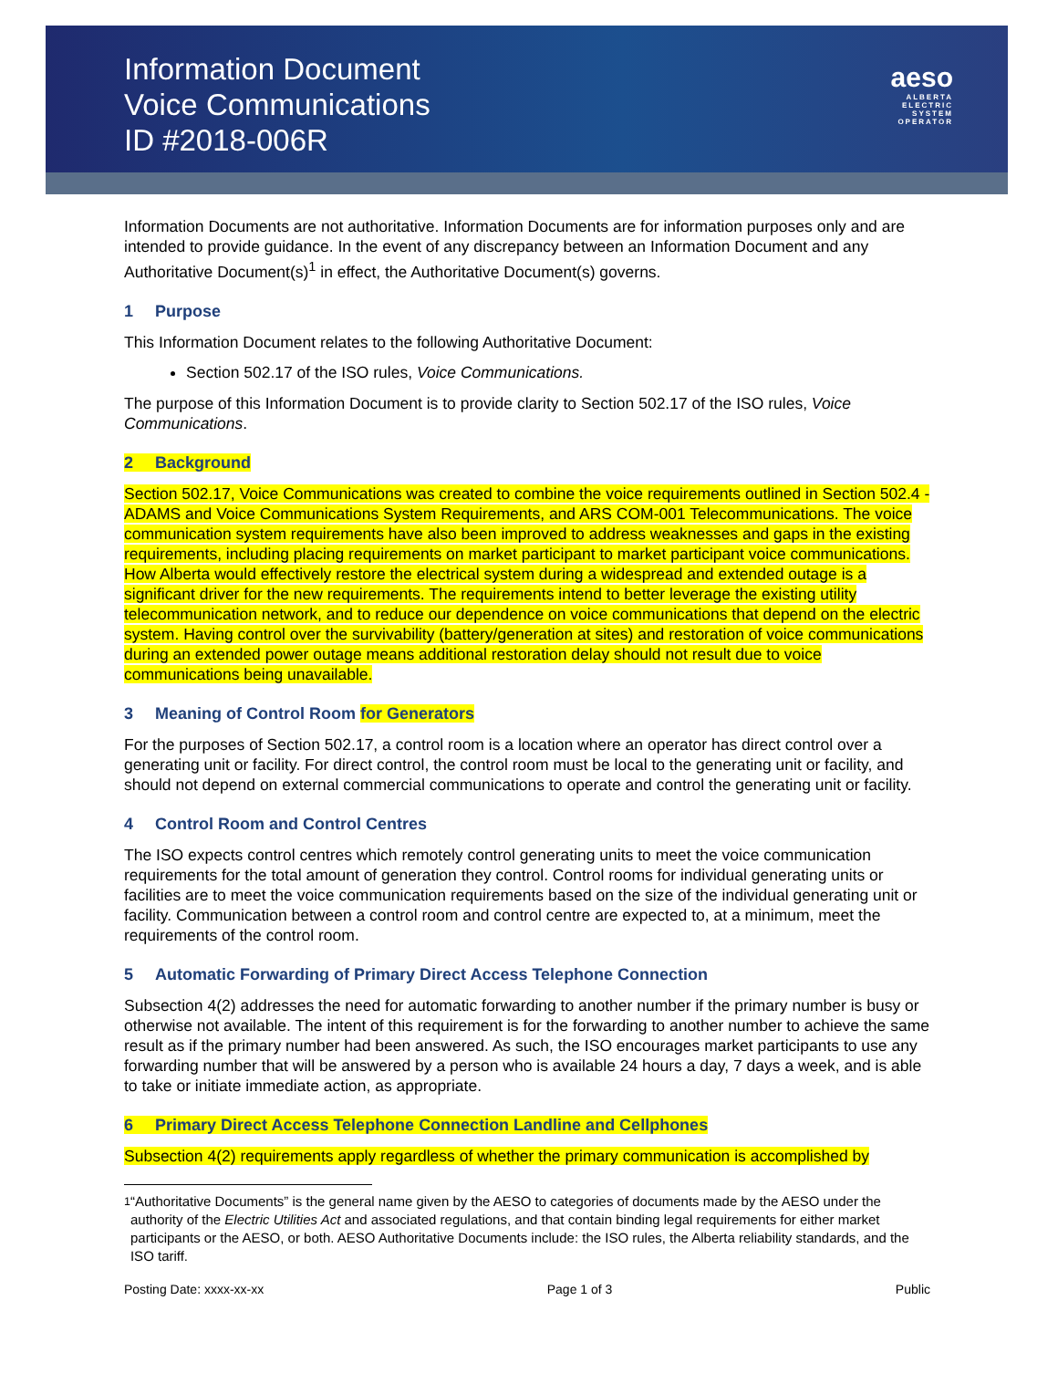Information Document
Voice Communications
ID #2018-006R
aeso
ALBERTA
ELECTRIC
SYSTEM
OPERATOR
Information Documents are not authoritative. Information Documents are for information purposes only and are intended to provide guidance. In the event of any discrepancy between an Information Document and any Authoritative Document(s)<sup>1</sup> in effect, the Authoritative Document(s) governs.
1 Purpose
This Information Document relates to the following Authoritative Document:
Section 502.17 of the ISO rules, Voice Communications.
The purpose of this Information Document is to provide clarity to Section 502.17 of the ISO rules, Voice Communications.
2 Background
Section 502.17, Voice Communications was created to combine the voice requirements outlined in Section 502.4 - ADAMS and Voice Communications System Requirements, and ARS COM-001 Telecommunications. The voice communication system requirements have also been improved to address weaknesses and gaps in the existing requirements, including placing requirements on market participant to market participant voice communications. How Alberta would effectively restore the electrical system during a widespread and extended outage is a significant driver for the new requirements. The requirements intend to better leverage the existing utility telecommunication network, and to reduce our dependence on voice communications that depend on the electric system. Having control over the survivability (battery/generation at sites) and restoration of voice communications during an extended power outage means additional restoration delay should not result due to voice communications being unavailable.
3 Meaning of Control Room for Generators
For the purposes of Section 502.17, a control room is a location where an operator has direct control over a generating unit or facility. For direct control, the control room must be local to the generating unit or facility, and should not depend on external commercial communications to operate and control the generating unit or facility.
4 Control Room and Control Centres
The ISO expects control centres which remotely control generating units to meet the voice communication requirements for the total amount of generation they control. Control rooms for individual generating units or facilities are to meet the voice communication requirements based on the size of the individual generating unit or facility. Communication between a control room and control centre are expected to, at a minimum, meet the requirements of the control room.
5 Automatic Forwarding of Primary Direct Access Telephone Connection
Subsection 4(2) addresses the need for automatic forwarding to another number if the primary number is busy or otherwise not available. The intent of this requirement is for the forwarding to another number to achieve the same result as if the primary number had been answered. As such, the ISO encourages market participants to use any forwarding number that will be answered by a person who is available 24 hours a day, 7 days a week, and is able to take or initiate immediate action, as appropriate.
6 Primary Direct Access Telephone Connection Landline and Cellphones
Subsection 4(2) requirements apply regardless of whether the primary communication is accomplished by
<sup>1</sup> “Authoritative Documents” is the general name given by the AESO to categories of documents made by the AESO under the authority of the Electric Utilities Act and associated regulations, and that contain binding legal requirements for either market participants or the AESO, or both. AESO Authoritative Documents include: the ISO rules, the Alberta reliability standards, and the ISO tariff.
Posting Date: xxxx-xx-xx Page 1 of 3 Public